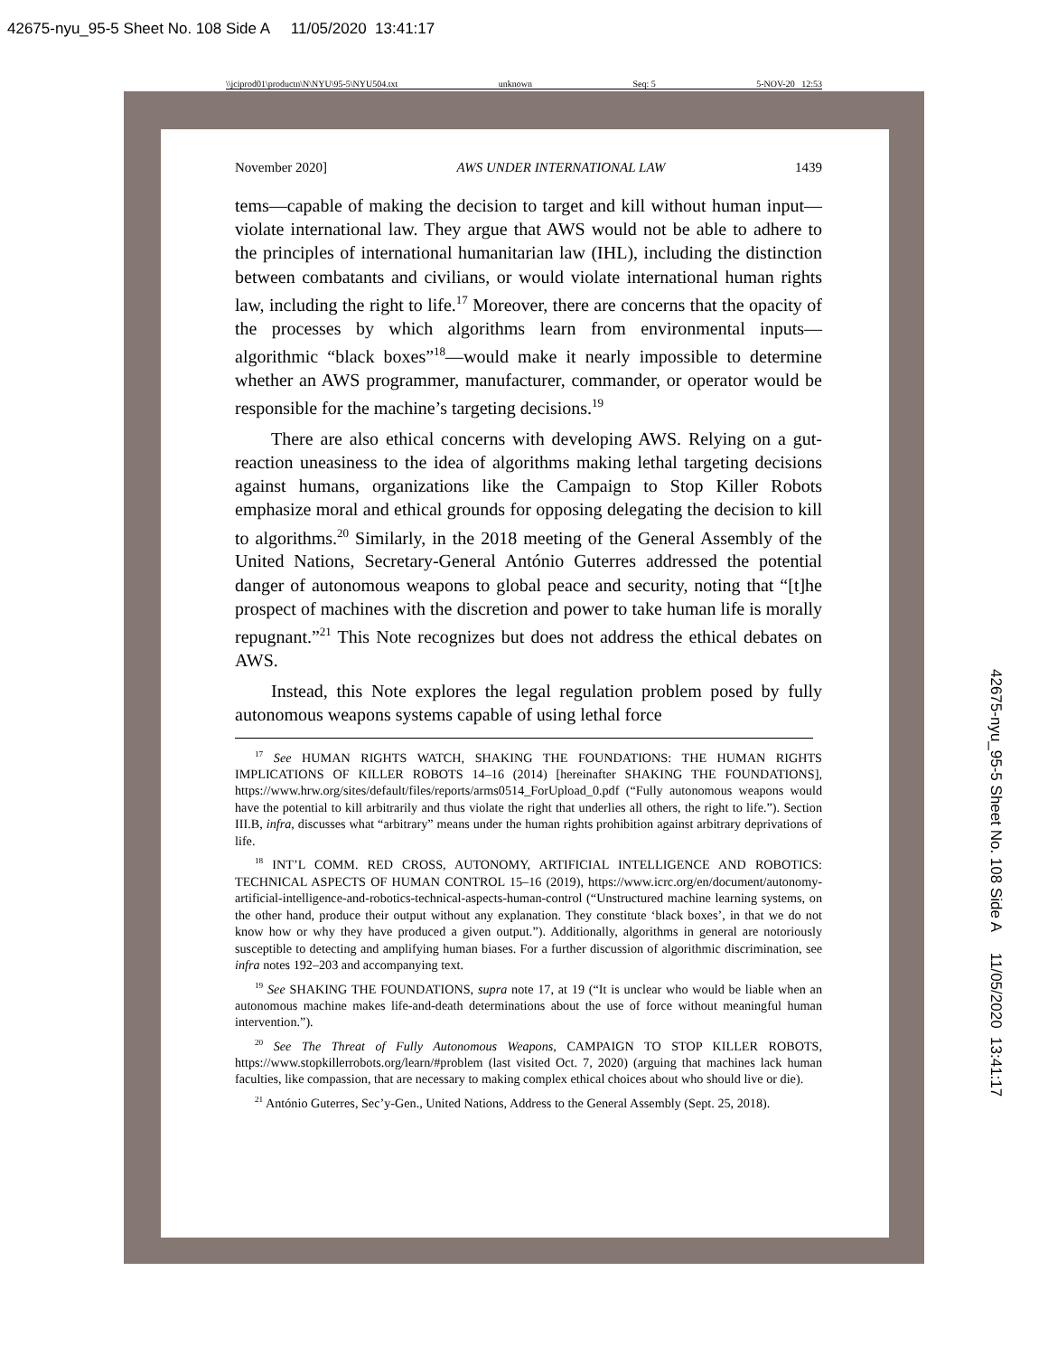42675-nyu_95-5 Sheet No. 108 Side A 11/05/2020 13:41:17
\\jciprod01\productn\N\NYU\95-5\NYU504.txt unknown Seq: 5 5-NOV-20 12:53
November 2020] AWS UNDER INTERNATIONAL LAW 1439
tems—capable of making the decision to target and kill without human input—violate international law. They argue that AWS would not be able to adhere to the principles of international humanitarian law (IHL), including the distinction between combatants and civilians, or would violate international human rights law, including the right to life.<sup>17</sup> Moreover, there are concerns that the opacity of the processes by which algorithms learn from environmental inputs—algorithmic “black boxes”<sup>18</sup>—would make it nearly impossible to determine whether an AWS programmer, manufacturer, commander, or operator would be responsible for the machine’s targeting decisions.<sup>19</sup>
There are also ethical concerns with developing AWS. Relying on a gut-reaction uneasiness to the idea of algorithms making lethal targeting decisions against humans, organizations like the Campaign to Stop Killer Robots emphasize moral and ethical grounds for opposing delegating the decision to kill to algorithms.<sup>20</sup> Similarly, in the 2018 meeting of the General Assembly of the United Nations, Secretary-General António Guterres addressed the potential danger of autonomous weapons to global peace and security, noting that “[t]he prospect of machines with the discretion and power to take human life is morally repugnant.”<sup>21</sup> This Note recognizes but does not address the ethical debates on AWS.
Instead, this Note explores the legal regulation problem posed by fully autonomous weapons systems capable of using lethal force
<sup>17</sup> See HUMAN RIGHTS WATCH, SHAKING THE FOUNDATIONS: THE HUMAN RIGHTS IMPLICATIONS OF KILLER ROBOTS 14–16 (2014) [hereinafter SHAKING THE FOUNDATIONS], https://www.hrw.org/sites/default/files/reports/arms0514_ForUpload_0.pdf (“Fully autonomous weapons would have the potential to kill arbitrarily and thus violate the right that underlies all others, the right to life.”). Section III.B, infra, discusses what “arbitrary” means under the human rights prohibition against arbitrary deprivations of life.
<sup>18</sup> INT’L COMM. RED CROSS, AUTONOMY, ARTIFICIAL INTELLIGENCE AND ROBOTICS: TECHNICAL ASPECTS OF HUMAN CONTROL 15–16 (2019), https://www.icrc.org/en/document/autonomy-artificial-intelligence-and-robotics-technical-aspects-human-control (“Unstructured machine learning systems, on the other hand, produce their output without any explanation. They constitute ‘black boxes’, in that we do not know how or why they have produced a given output.”). Additionally, algorithms in general are notoriously susceptible to detecting and amplifying human biases. For a further discussion of algorithmic discrimination, see infra notes 192–203 and accompanying text.
<sup>19</sup> See SHAKING THE FOUNDATIONS, supra note 17, at 19 (“It is unclear who would be liable when an autonomous machine makes life-and-death determinations about the use of force without meaningful human intervention.”).
<sup>20</sup> See The Threat of Fully Autonomous Weapons, CAMPAIGN TO STOP KILLER ROBOTS, https://www.stopkillerrobots.org/learn/#problem (last visited Oct. 7, 2020) (arguing that machines lack human faculties, like compassion, that are necessary to making complex ethical choices about who should live or die).
<sup>21</sup> António Guterres, Sec’y-Gen., United Nations, Address to the General Assembly (Sept. 25, 2018).
42675-nyu_95-5 Sheet No. 108 Side A 11/05/2020 13:41:17